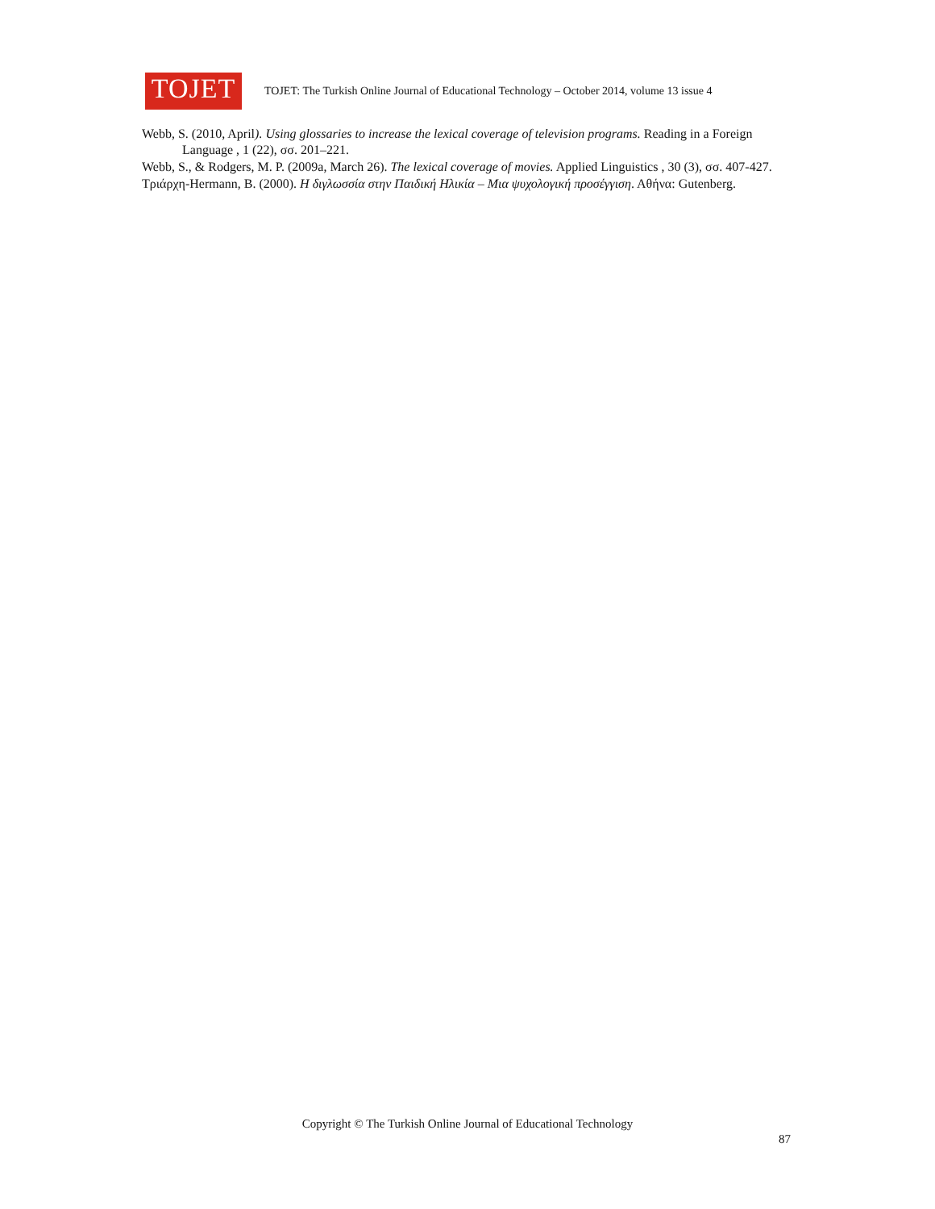TOJET
TOJET: The Turkish Online Journal of Educational Technology – October 2014, volume 13 issue 4
Webb, S. (2010, April). Using glossaries to increase the lexical coverage of television programs. Reading in a Foreign Language , 1 (22), σσ. 201–221.
Webb, S., & Rodgers, M. P. (2009a, March 26). The lexical coverage of movies. Applied Linguistics , 30 (3), σσ. 407-427.
Τριάρχη-Hermann, Β. (2000). Η διγλωσσία στην Παιδική Ηλικία – Μια ψυχολογική προσέγγιση. Αθήνα: Gutenberg.
Copyright © The Turkish Online Journal of Educational Technology
87